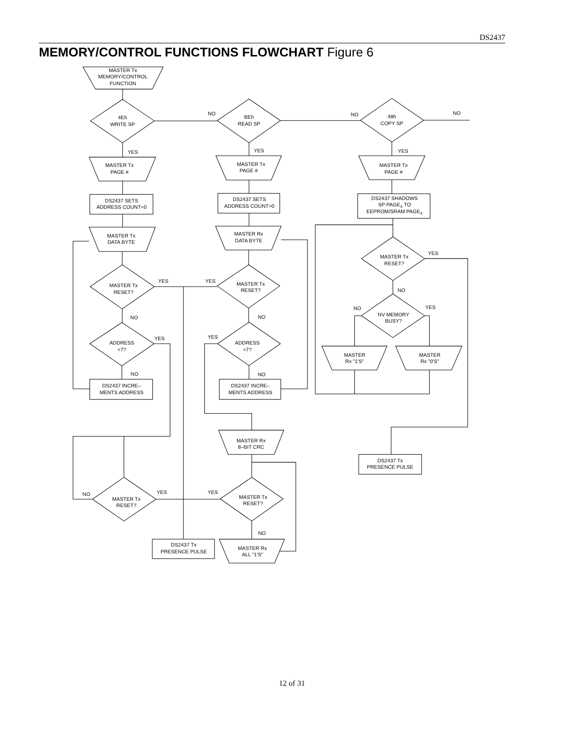DS2437
MEMORY/CONTROL FUNCTIONS FLOWCHART Figure 6
MASTER Tx
MEMORY/CONTROL
FUNCTION
4Eh
WRITE SP
BEh
READ SP
48h
COPY SP
NO
NO
NO
YES
YES
YES
MASTER Tx
PAGE #
MASTER Tx
PAGE #
MASTER Tx
PAGE #
DS2437 SETS
ADDRESS COUNT=0
DS2437 SETS
ADDRESS COUNT=0
DS2437 SHADOWS
SP PAGEX TO
EEPROM/SRAM PAGEX
MASTER Tx
DATA BYTE
MASTER Rx
DATA BYTE
MASTER Tx
RESET?
YES
MASTER Tx
RESET?
YES
MASTER Tx
RESET?
YES
NO
NV MEMORY
BUSY?
NO
YES
NO
NO
ADDRESS
=7?
YES
ADDRESS
=7?
YES
MASTER
Rx "1'S"
MASTER
Rx "0'S"
NO
NO
DS2437 INCRE–
MENTS ADDRESS
DS2437 INCRE–
MENTS ADDRESS
MASTER Rx
8–BIT CRC
DS2437 Tx
PRESENCE PULSE
MASTER Tx
RESET?
NO
YES
YES
MASTER Tx
RESET?
NO
DS2437 Tx
PRESENCE PULSE
MASTER Rx
ALL "1'S"
12 of 31